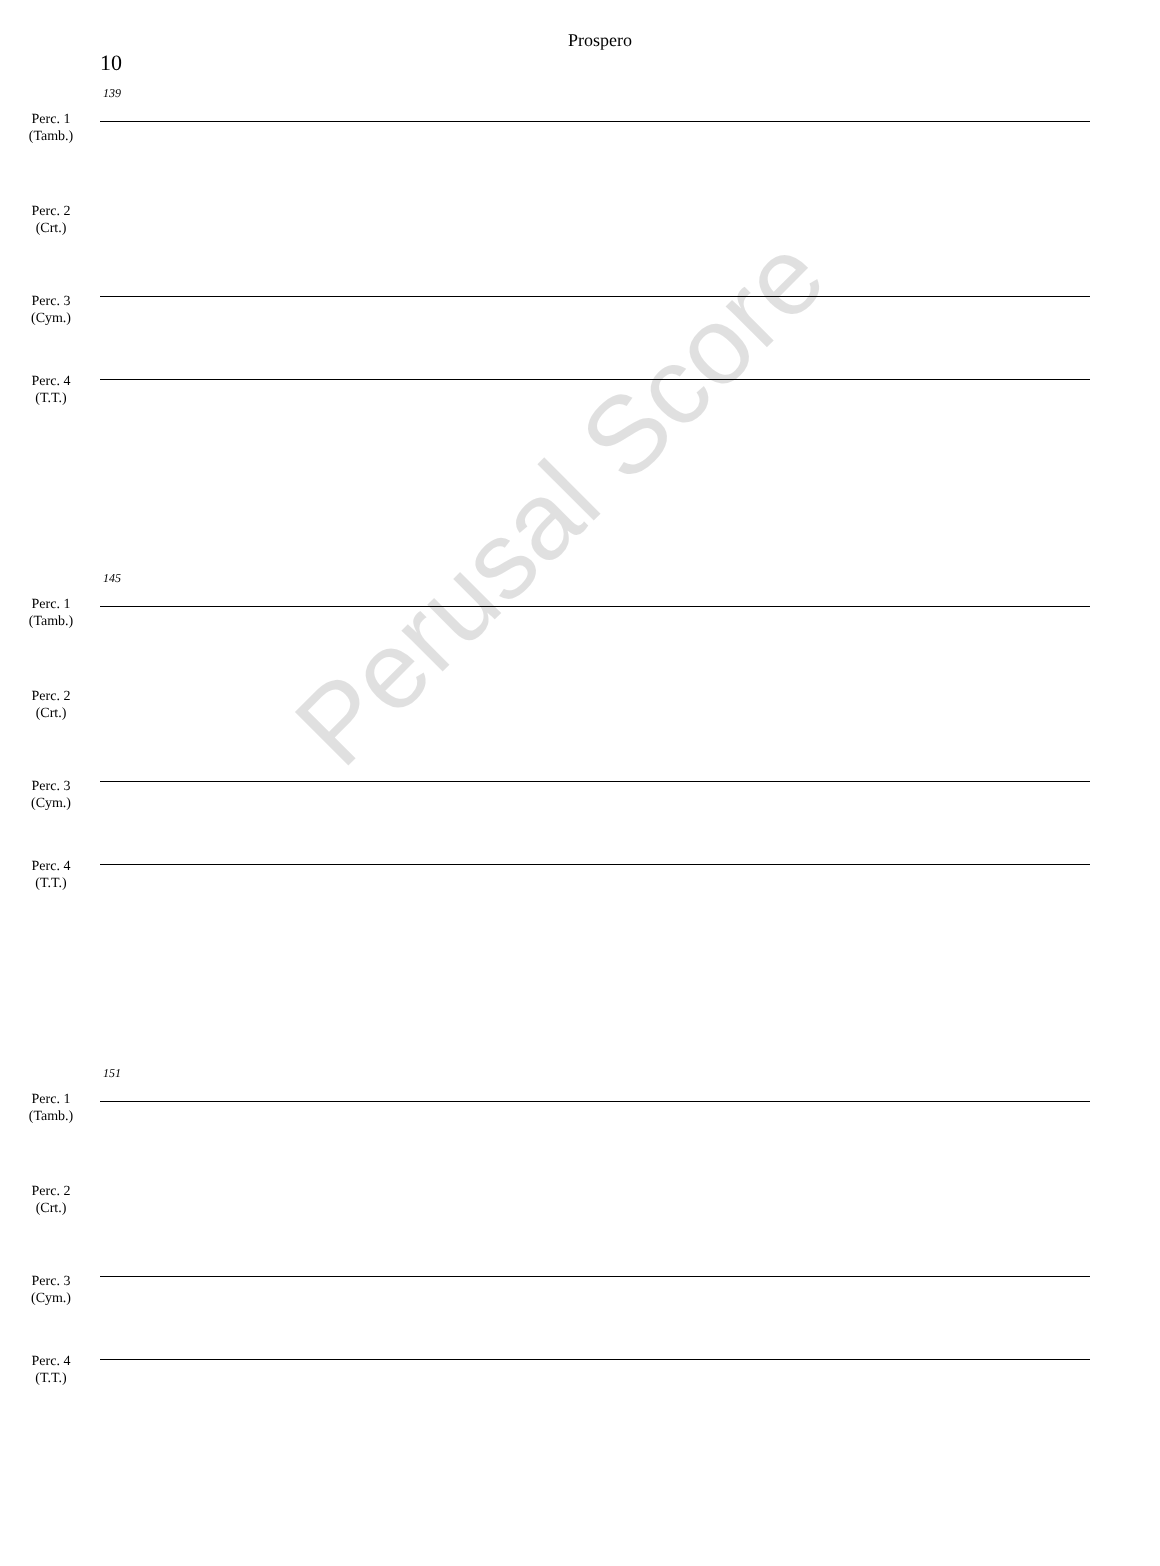10
Prospero
139
Perc. 1
(Tamb.)
Perc. 2
(Crt.)
Perc. 3
(Cym.)
Perc. 4
(T.T.)
145
Perc. 1
(Tamb.)
Perc. 2
(Crt.)
Perc. 3
(Cym.)
Perc. 4
(T.T.)
151
Perc. 1
(Tamb.)
Perc. 2
(Crt.)
Perc. 3
(Cym.)
Perc. 4
(T.T.)
Perusal Score